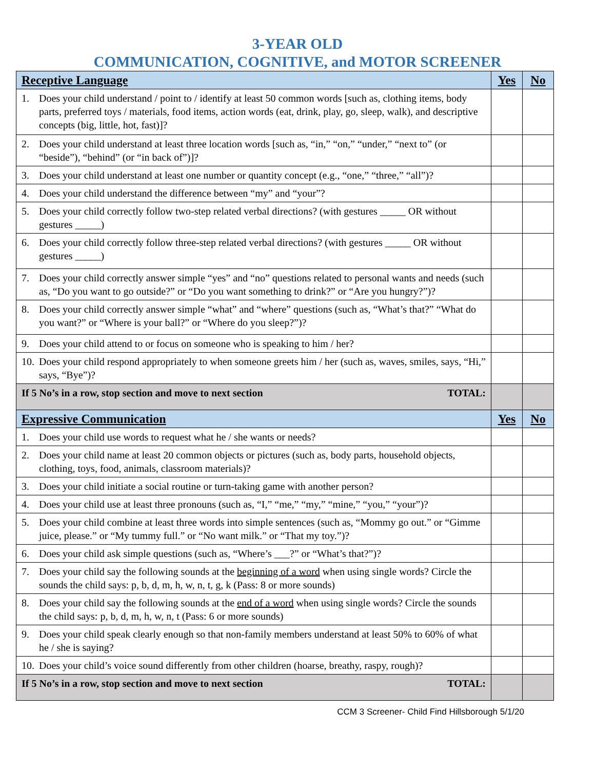3-YEAR OLD
COMMUNICATION, COGNITIVE, and MOTOR SCREENER
| Receptive Language | Yes | No |
| --- | --- | --- |
| 1. Does your child understand / point to / identify at least 50 common words [such as, clothing items, body parts, preferred toys / materials, food items, action words (eat, drink, play, go, sleep, walk), and descriptive concepts (big, little, hot, fast)]? | | |
| 2. Does your child understand at least three location words [such as, “in,” “on,” “under,” “next to” (or “beside”), “behind” (or “in back of”)]? | | |
| 3. Does your child understand at least one number or quantity concept (e.g., “one,” “three,” “all”)? | | |
| 4. Does your child understand the difference between “my” and “your”? | | |
| 5. Does your child correctly follow two-step related verbal directions? (with gestures _____ OR without gestures _____) | | |
| 6. Does your child correctly follow three-step related verbal directions? (with gestures _____ OR without gestures _____) | | |
| 7. Does your child correctly answer simple “yes” and “no” questions related to personal wants and needs (such as, “Do you want to go outside?” or “Do you want something to drink?” or “Are you hungry?”)? | | |
| 8. Does your child correctly answer simple “what” and “where” questions (such as, “What’s that?” “What do you want?” or “Where is your ball?” or “Where do you sleep?”)? | | |
| 9. Does your child attend to or focus on someone who is speaking to him / her? | | |
| 10. Does your child respond appropriately to when someone greets him / her (such as, waves, smiles, says, “Hi,” says, “Bye”)? | | |
| If 5 No’s in a row, stop section and move to next section TOTAL: | | |
| Expressive Communication | Yes | No |
| 1. Does your child use words to request what he / she wants or needs? | | |
| 2. Does your child name at least 20 common objects or pictures (such as, body parts, household objects, clothing, toys, food, animals, classroom materials)? | | |
| 3. Does your child initiate a social routine or turn-taking game with another person? | | |
| 4. Does your child use at least three pronouns (such as, “I,” “me,” “my,” “mine,” “you,” “your”)? | | |
| 5. Does your child combine at least three words into simple sentences (such as, “Mommy go out.” or “Gimme juice, please.” or “My tummy full.” or “No want milk.” or “That my toy.”)? | | |
| 6. Does your child ask simple questions (such as, “Where’s ___?” or “What’s that?”)? | | |
| 7. Does your child say the following sounds at the beginning of a word when using single words? Circle the sounds the child says: p, b, d, m, h, w, n, t, g, k (Pass: 8 or more sounds) | | |
| 8. Does your child say the following sounds at the end of a word when using single words? Circle the sounds the child says: p, b, d, m, h, w, n, t (Pass: 6 or more sounds) | | |
| 9. Does your child speak clearly enough so that non-family members understand at least 50% to 60% of what he / she is saying? | | |
| 10. Does your child’s voice sound differently from other children (hoarse, breathy, raspy, rough)? | | |
| If 5 No’s in a row, stop section and move to next section TOTAL: | | |
CCM 3 Screener- Child Find Hillsborough 5/1/20